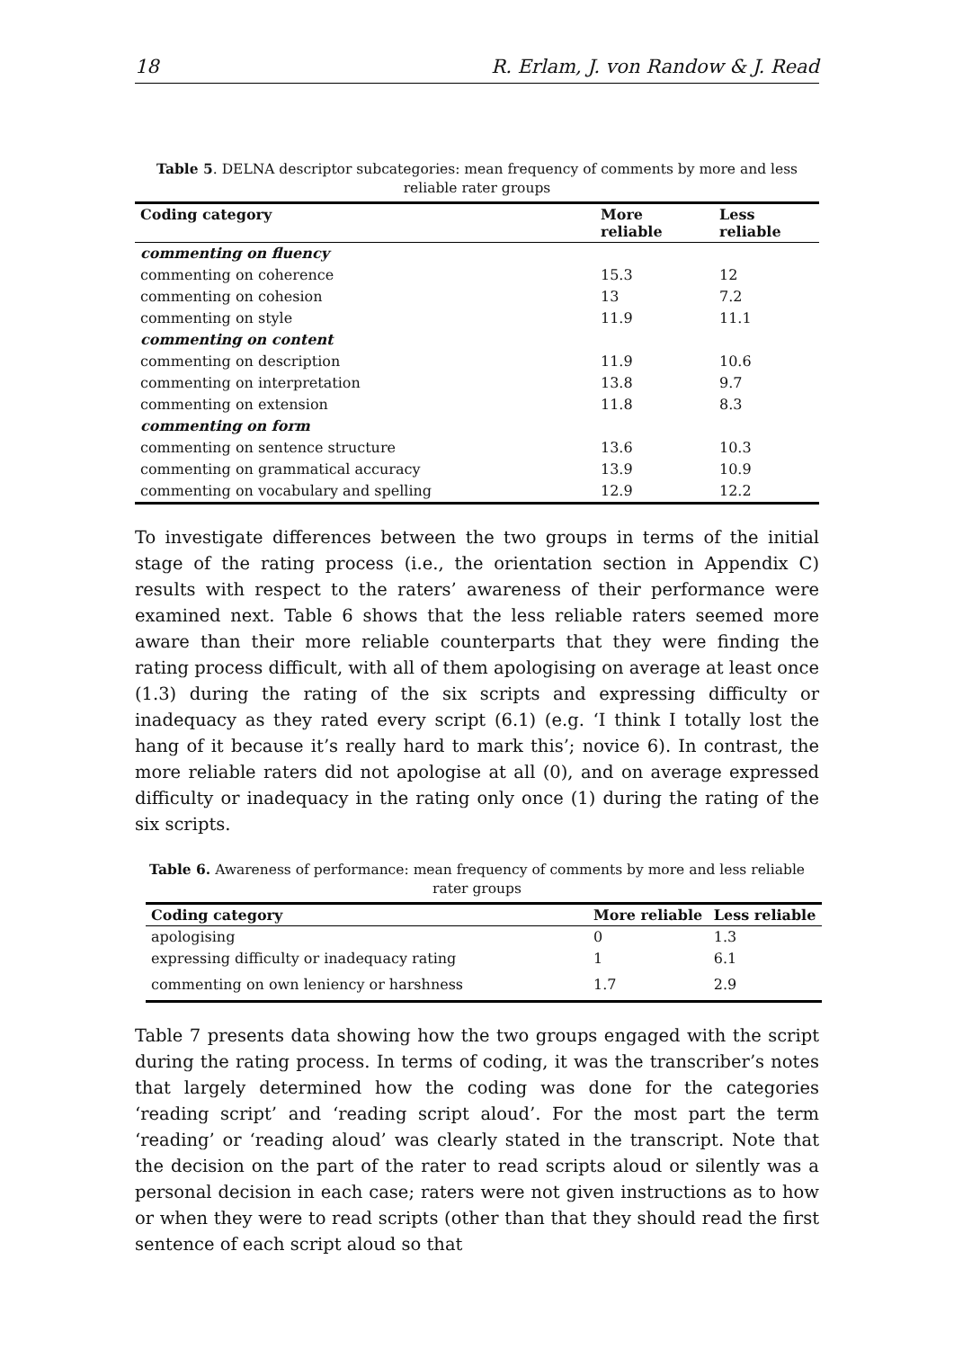18 R. Erlam, J. von Randow & J. Read
Table 5. DELNA descriptor subcategories: mean frequency of comments by more and less reliable rater groups
| Coding category | More reliable | Less reliable |
| --- | --- | --- |
| commenting on fluency | | |
| commenting on coherence | 15.3 | 12 |
| commenting on cohesion | 13 | 7.2 |
| commenting on style | 11.9 | 11.1 |
| commenting on content | | |
| commenting on description | 11.9 | 10.6 |
| commenting on interpretation | 13.8 | 9.7 |
| commenting on extension | 11.8 | 8.3 |
| commenting on form | | |
| commenting on sentence structure | 13.6 | 10.3 |
| commenting on grammatical accuracy | 13.9 | 10.9 |
| commenting on vocabulary and spelling | 12.9 | 12.2 |
To investigate differences between the two groups in terms of the initial stage of the rating process (i.e., the orientation section in Appendix C) results with respect to the raters’ awareness of their performance were examined next. Table 6 shows that the less reliable raters seemed more aware than their more reliable counterparts that they were finding the rating process difficult, with all of them apologising on average at least once (1.3) during the rating of the six scripts and expressing difficulty or inadequacy as they rated every script (6.1) (e.g. ‘I think I totally lost the hang of it because it’s really hard to mark this’; novice 6). In contrast, the more reliable raters did not apologise at all (0), and on average expressed difficulty or inadequacy in the rating only once (1) during the rating of the six scripts.
Table 6. Awareness of performance: mean frequency of comments by more and less reliable rater groups
| Coding category | More reliable | Less reliable |
| --- | --- | --- |
| apologising | 0 | 1.3 |
| expressing difficulty or inadequacy rating | 1 | 6.1 |
| commenting on own leniency or harshness | 1.7 | 2.9 |
Table 7 presents data showing how the two groups engaged with the script during the rating process. In terms of coding, it was the transcriber’s notes that largely determined how the coding was done for the categories ‘reading script’ and ‘reading script aloud’. For the most part the term ‘reading’ or ‘reading aloud’ was clearly stated in the transcript. Note that the decision on the part of the rater to read scripts aloud or silently was a personal decision in each case; raters were not given instructions as to how or when they were to read scripts (other than that they should read the first sentence of each script aloud so that